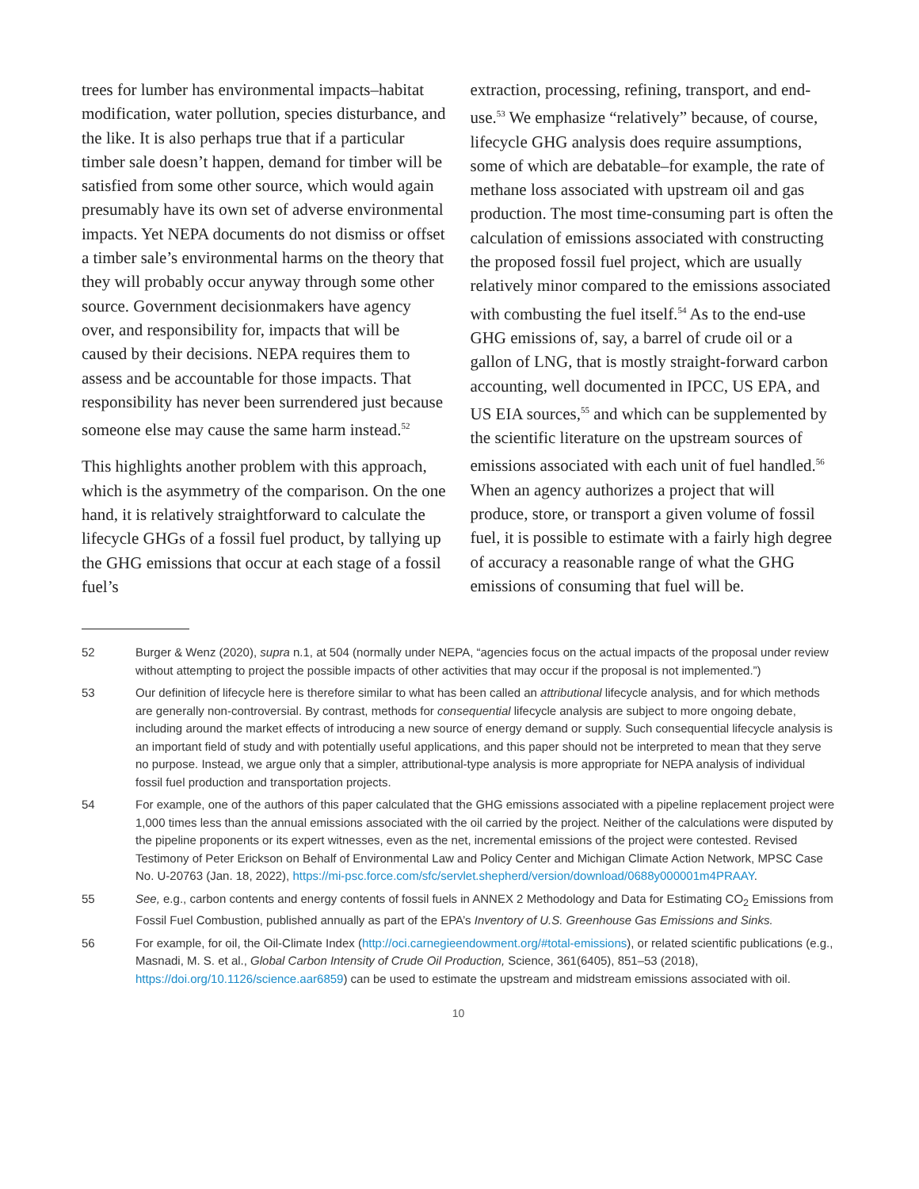trees for lumber has environmental impacts–habitat modification, water pollution, species disturbance, and the like. It is also perhaps true that if a particular timber sale doesn’t happen, demand for timber will be satisfied from some other source, which would again presumably have its own set of adverse environmental impacts. Yet NEPA documents do not dismiss or offset a timber sale’s environmental harms on the theory that they will probably occur anyway through some other source. Government decisionmakers have agency over, and responsibility for, impacts that will be caused by their decisions. NEPA requires them to assess and be accountable for those impacts. That responsibility has never been surrendered just because someone else may cause the same harm instead.<sup>52</sup>
This highlights another problem with this approach, which is the asymmetry of the comparison. On the one hand, it is relatively straightforward to calculate the lifecycle GHGs of a fossil fuel product, by tallying up the GHG emissions that occur at each stage of a fossil fuel’s
extraction, processing, refining, transport, and end-use.<sup>53</sup> We emphasize “relatively” because, of course, lifecycle GHG analysis does require assumptions, some of which are debatable–for example, the rate of methane loss associated with upstream oil and gas production. The most time-consuming part is often the calculation of emissions associated with constructing the proposed fossil fuel project, which are usually relatively minor compared to the emissions associated with combusting the fuel itself.<sup>54</sup> As to the end-use GHG emissions of, say, a barrel of crude oil or a gallon of LNG, that is mostly straight-forward carbon accounting, well documented in IPCC, US EPA, and US EIA sources,<sup>55</sup> and which can be supplemented by the scientific literature on the upstream sources of emissions associated with each unit of fuel handled.<sup>56</sup> When an agency authorizes a project that will produce, store, or transport a given volume of fossil fuel, it is possible to estimate with a fairly high degree of accuracy a reasonable range of what the GHG emissions of consuming that fuel will be.
52 Burger & Wenz (2020), supra n.1, at 504 (normally under NEPA, “agencies focus on the actual impacts of the proposal under review without attempting to project the possible impacts of other activities that may occur if the proposal is not implemented.”)
53 Our definition of lifecycle here is therefore similar to what has been called an attributional lifecycle analysis, and for which methods are generally non-controversial. By contrast, methods for consequential lifecycle analysis are subject to more ongoing debate, including around the market effects of introducing a new source of energy demand or supply. Such consequential lifecycle analysis is an important field of study and with potentially useful applications, and this paper should not be interpreted to mean that they serve no purpose. Instead, we argue only that a simpler, attributional-type analysis is more appropriate for NEPA analysis of individual fossil fuel production and transportation projects.
54 For example, one of the authors of this paper calculated that the GHG emissions associated with a pipeline replacement project were 1,000 times less than the annual emissions associated with the oil carried by the project. Neither of the calculations were disputed by the pipeline proponents or its expert witnesses, even as the net, incremental emissions of the project were contested. Revised Testimony of Peter Erickson on Behalf of Environmental Law and Policy Center and Michigan Climate Action Network, MPSC Case No. U-20763 (Jan. 18, 2022), https://mi-psc.force.com/sfc/servlet.shepherd/version/download/0688y000001m4PRAAY.
55 See, e.g., carbon contents and energy contents of fossil fuels in ANNEX 2 Methodology and Data for Estimating CO<sub>2</sub> Emissions from Fossil Fuel Combustion, published annually as part of the EPA’s Inventory of U.S. Greenhouse Gas Emissions and Sinks.
56 For example, for oil, the Oil-Climate Index (http://oci.carnegieendowment.org/#total-emissions), or related scientific publications (e.g., Masnadi, M. S. et al., Global Carbon Intensity of Crude Oil Production, Science, 361(6405), 851–53 (2018), https://doi.org/10.1126/science.aar6859) can be used to estimate the upstream and midstream emissions associated with oil.
10